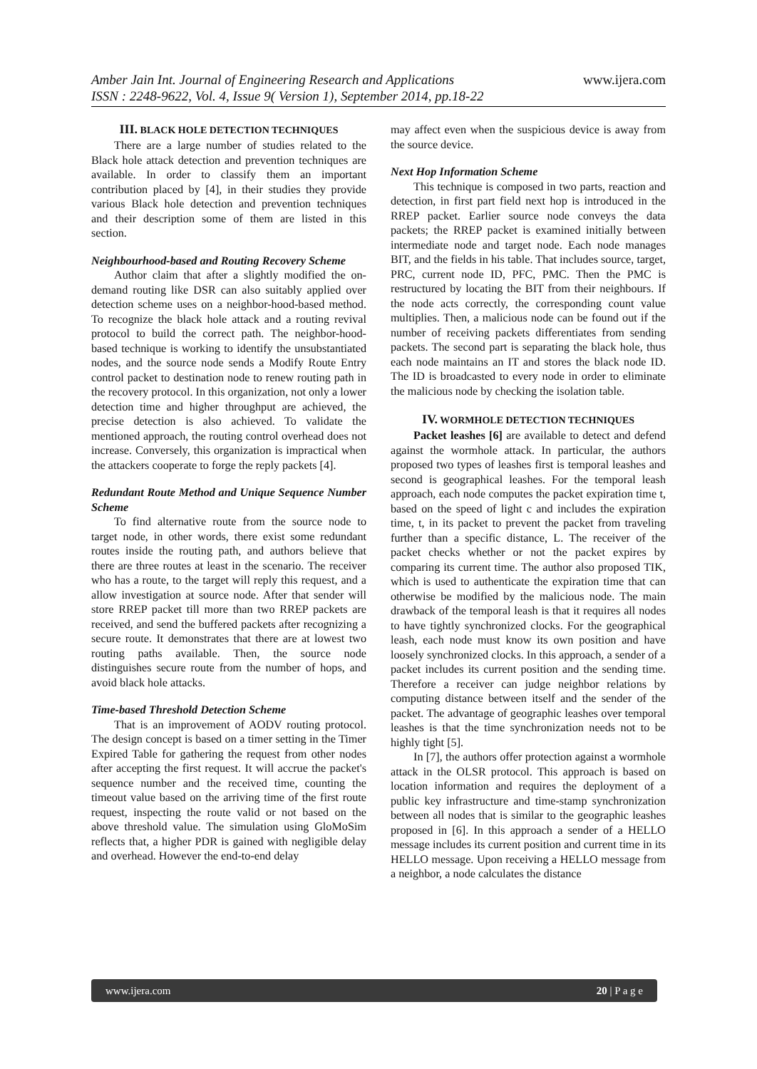www.ijera.com Amber Jain Int. Journal of Engineering Research and Applications
ISSN : 2248-9622, Vol. 4, Issue 9( Version 1), September 2014, pp.18-22
III. BLACK HOLE DETECTION TECHNIQUES
There are a large number of studies related to the Black hole attack detection and prevention techniques are available. In order to classify them an important contribution placed by [4], in their studies they provide various Black hole detection and prevention techniques and their description some of them are listed in this section.
Neighbourhood-based and Routing Recovery Scheme
Author claim that after a slightly modified the on-demand routing like DSR can also suitably applied over detection scheme uses on a neighbor-hood-based method. To recognize the black hole attack and a routing revival protocol to build the correct path. The neighbor-hood-based technique is working to identify the unsubstantiated nodes, and the source node sends a Modify Route Entry control packet to destination node to renew routing path in the recovery protocol. In this organization, not only a lower detection time and higher throughput are achieved, the precise detection is also achieved. To validate the mentioned approach, the routing control overhead does not increase. Conversely, this organization is impractical when the attackers cooperate to forge the reply packets [4].
Redundant Route Method and Unique Sequence Number Scheme
To find alternative route from the source node to target node, in other words, there exist some redundant routes inside the routing path, and authors believe that there are three routes at least in the scenario. The receiver who has a route, to the target will reply this request, and a allow investigation at source node. After that sender will store RREP packet till more than two RREP packets are received, and send the buffered packets after recognizing a secure route. It demonstrates that there are at lowest two routing paths available. Then, the source node distinguishes secure route from the number of hops, and avoid black hole attacks.
Time-based Threshold Detection Scheme
That is an improvement of AODV routing protocol. The design concept is based on a timer setting in the Timer Expired Table for gathering the request from other nodes after accepting the first request. It will accrue the packet's sequence number and the received time, counting the timeout value based on the arriving time of the first route request, inspecting the route valid or not based on the above threshold value. The simulation using GloMoSim reflects that, a higher PDR is gained with negligible delay and overhead. However the end-to-end delay
may affect even when the suspicious device is away from the source device.
Next Hop Information Scheme
This technique is composed in two parts, reaction and detection, in first part field next hop is introduced in the RREP packet. Earlier source node conveys the data packets; the RREP packet is examined initially between intermediate node and target node. Each node manages BIT, and the fields in his table. That includes source, target, PRC, current node ID, PFC, PMC. Then the PMC is restructured by locating the BIT from their neighbours. If the node acts correctly, the corresponding count value multiplies. Then, a malicious node can be found out if the number of receiving packets differentiates from sending packets. The second part is separating the black hole, thus each node maintains an IT and stores the black node ID. The ID is broadcasted to every node in order to eliminate the malicious node by checking the isolation table.
IV. WORMHOLE DETECTION TECHNIQUES
Packet leashes [6] are available to detect and defend against the wormhole attack. In particular, the authors proposed two types of leashes first is temporal leashes and second is geographical leashes. For the temporal leash approach, each node computes the packet expiration time t, based on the speed of light c and includes the expiration time, t, in its packet to prevent the packet from traveling further than a specific distance, L. The receiver of the packet checks whether or not the packet expires by comparing its current time. The author also proposed TIK, which is used to authenticate the expiration time that can otherwise be modified by the malicious node. The main drawback of the temporal leash is that it requires all nodes to have tightly synchronized clocks. For the geographical leash, each node must know its own position and have loosely synchronized clocks. In this approach, a sender of a packet includes its current position and the sending time. Therefore a receiver can judge neighbor relations by computing distance between itself and the sender of the packet. The advantage of geographic leashes over temporal leashes is that the time synchronization needs not to be highly tight [5].
In [7], the authors offer protection against a wormhole attack in the OLSR protocol. This approach is based on location information and requires the deployment of a public key infrastructure and time-stamp synchronization between all nodes that is similar to the geographic leashes proposed in [6]. In this approach a sender of a HELLO message includes its current position and current time in its HELLO message. Upon receiving a HELLO message from a neighbor, a node calculates the distance
www.ijera.com 20 | P a g e